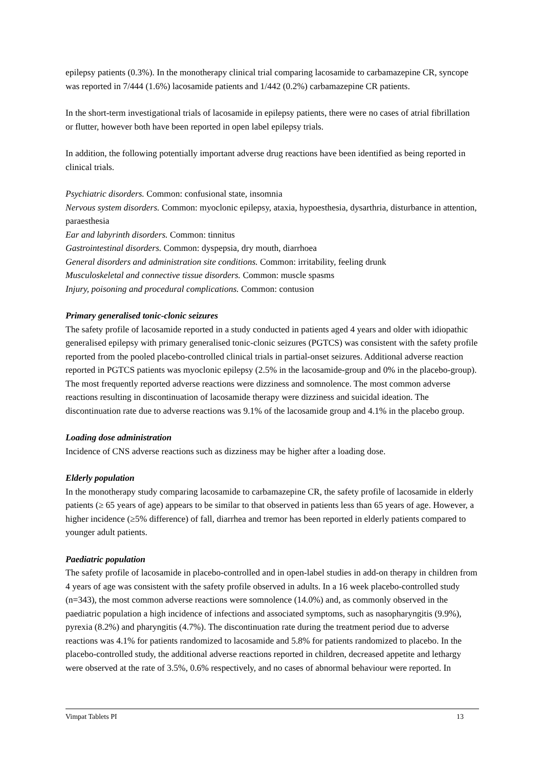epilepsy patients (0.3%). In the monotherapy clinical trial comparing lacosamide to carbamazepine CR, syncope was reported in 7/444 (1.6%) lacosamide patients and 1/442 (0.2%) carbamazepine CR patients.
In the short-term investigational trials of lacosamide in epilepsy patients, there were no cases of atrial fibrillation or flutter, however both have been reported in open label epilepsy trials.
In addition, the following potentially important adverse drug reactions have been identified as being reported in clinical trials.
Psychiatric disorders. Common: confusional state, insomnia
Nervous system disorders. Common: myoclonic epilepsy, ataxia, hypoesthesia, dysarthria, disturbance in attention, paraesthesia
Ear and labyrinth disorders. Common: tinnitus
Gastrointestinal disorders. Common: dyspepsia, dry mouth, diarrhoea
General disorders and administration site conditions. Common: irritability, feeling drunk
Musculoskeletal and connective tissue disorders. Common: muscle spasms
Injury, poisoning and procedural complications. Common: contusion
Primary generalised tonic-clonic seizures
The safety profile of lacosamide reported in a study conducted in patients aged 4 years and older with idiopathic generalised epilepsy with primary generalised tonic-clonic seizures (PGTCS) was consistent with the safety profile reported from the pooled placebo-controlled clinical trials in partial-onset seizures. Additional adverse reaction reported in PGTCS patients was myoclonic epilepsy (2.5% in the lacosamide-group and 0% in the placebo-group). The most frequently reported adverse reactions were dizziness and somnolence. The most common adverse reactions resulting in discontinuation of lacosamide therapy were dizziness and suicidal ideation. The discontinuation rate due to adverse reactions was 9.1% of the lacosamide group and 4.1% in the placebo group.
Loading dose administration
Incidence of CNS adverse reactions such as dizziness may be higher after a loading dose.
Elderly population
In the monotherapy study comparing lacosamide to carbamazepine CR, the safety profile of lacosamide in elderly patients (≥ 65 years of age) appears to be similar to that observed in patients less than 65 years of age. However, a higher incidence (≥5% difference) of fall, diarrhea and tremor has been reported in elderly patients compared to younger adult patients.
Paediatric population
The safety profile of lacosamide in placebo-controlled and in open-label studies in add-on therapy in children from 4 years of age was consistent with the safety profile observed in adults. In a 16 week placebo-controlled study (n=343), the most common adverse reactions were somnolence (14.0%) and, as commonly observed in the paediatric population a high incidence of infections and associated symptoms, such as nasopharyngitis (9.9%), pyrexia (8.2%) and pharyngitis (4.7%). The discontinuation rate during the treatment period due to adverse reactions was 4.1% for patients randomized to lacosamide and 5.8% for patients randomized to placebo. In the placebo-controlled study, the additional adverse reactions reported in children, decreased appetite and lethargy were observed at the rate of 3.5%, 0.6% respectively, and no cases of abnormal behaviour were reported. In
Vimpat Tablets PI 13